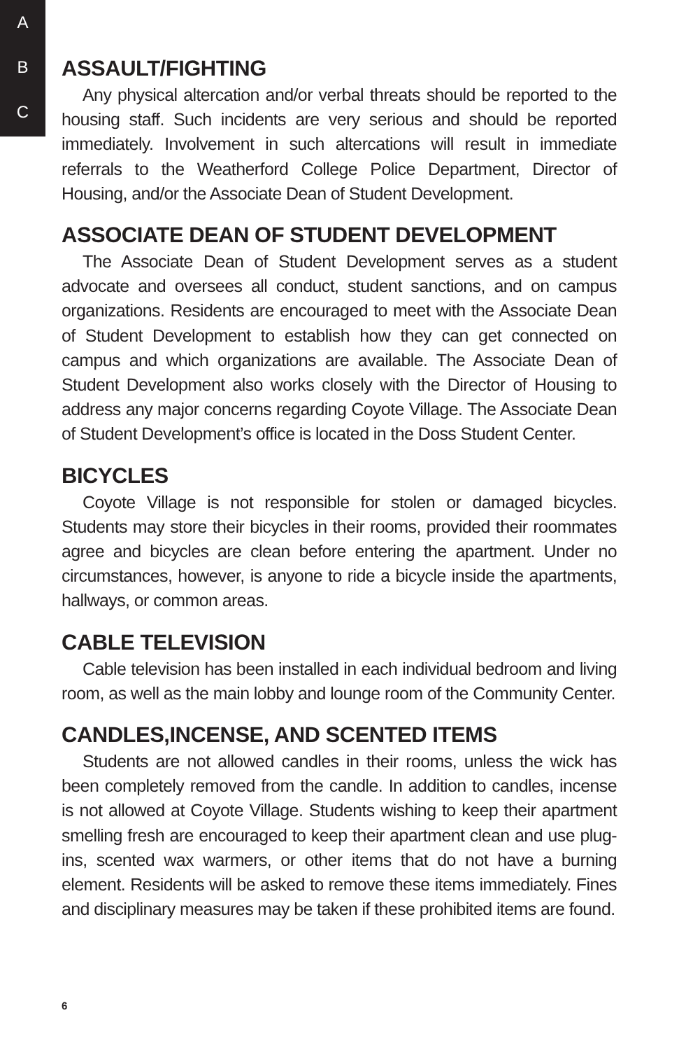A
B
C
ASSAULT/FIGHTING
Any physical altercation and/or verbal threats should be reported to the housing staff. Such incidents are very serious and should be reported immediately. Involvement in such altercations will result in immediate referrals to the Weatherford College Police Department, Director of Housing, and/or the Associate Dean of Student Development.
ASSOCIATE DEAN OF STUDENT DEVELOPMENT
The Associate Dean of Student Development serves as a student advocate and oversees all conduct, student sanctions, and on campus organizations. Residents are encouraged to meet with the Associate Dean of Student Development to establish how they can get connected on campus and which organizations are available. The Associate Dean of Student Development also works closely with the Director of Housing to address any major concerns regarding Coyote Village. The Associate Dean of Student Development’s office is located in the Doss Student Center.
BICYCLES
Coyote Village is not responsible for stolen or damaged bicycles. Students may store their bicycles in their rooms, provided their roommates agree and bicycles are clean before entering the apartment. Under no circumstances, however, is anyone to ride a bicycle inside the apartments, hallways, or common areas.
CABLE TELEVISION
Cable television has been installed in each individual bedroom and living room, as well as the main lobby and lounge room of the Community Center.
CANDLES,INCENSE, AND SCENTED ITEMS
Students are not allowed candles in their rooms, unless the wick has been completely removed from the candle. In addition to candles, incense is not allowed at Coyote Village. Students wishing to keep their apartment smelling fresh are encouraged to keep their apartment clean and use plug-ins, scented wax warmers, or other items that do not have a burning element. Residents will be asked to remove these items immediately. Fines and disciplinary measures may be taken if these prohibited items are found.
6